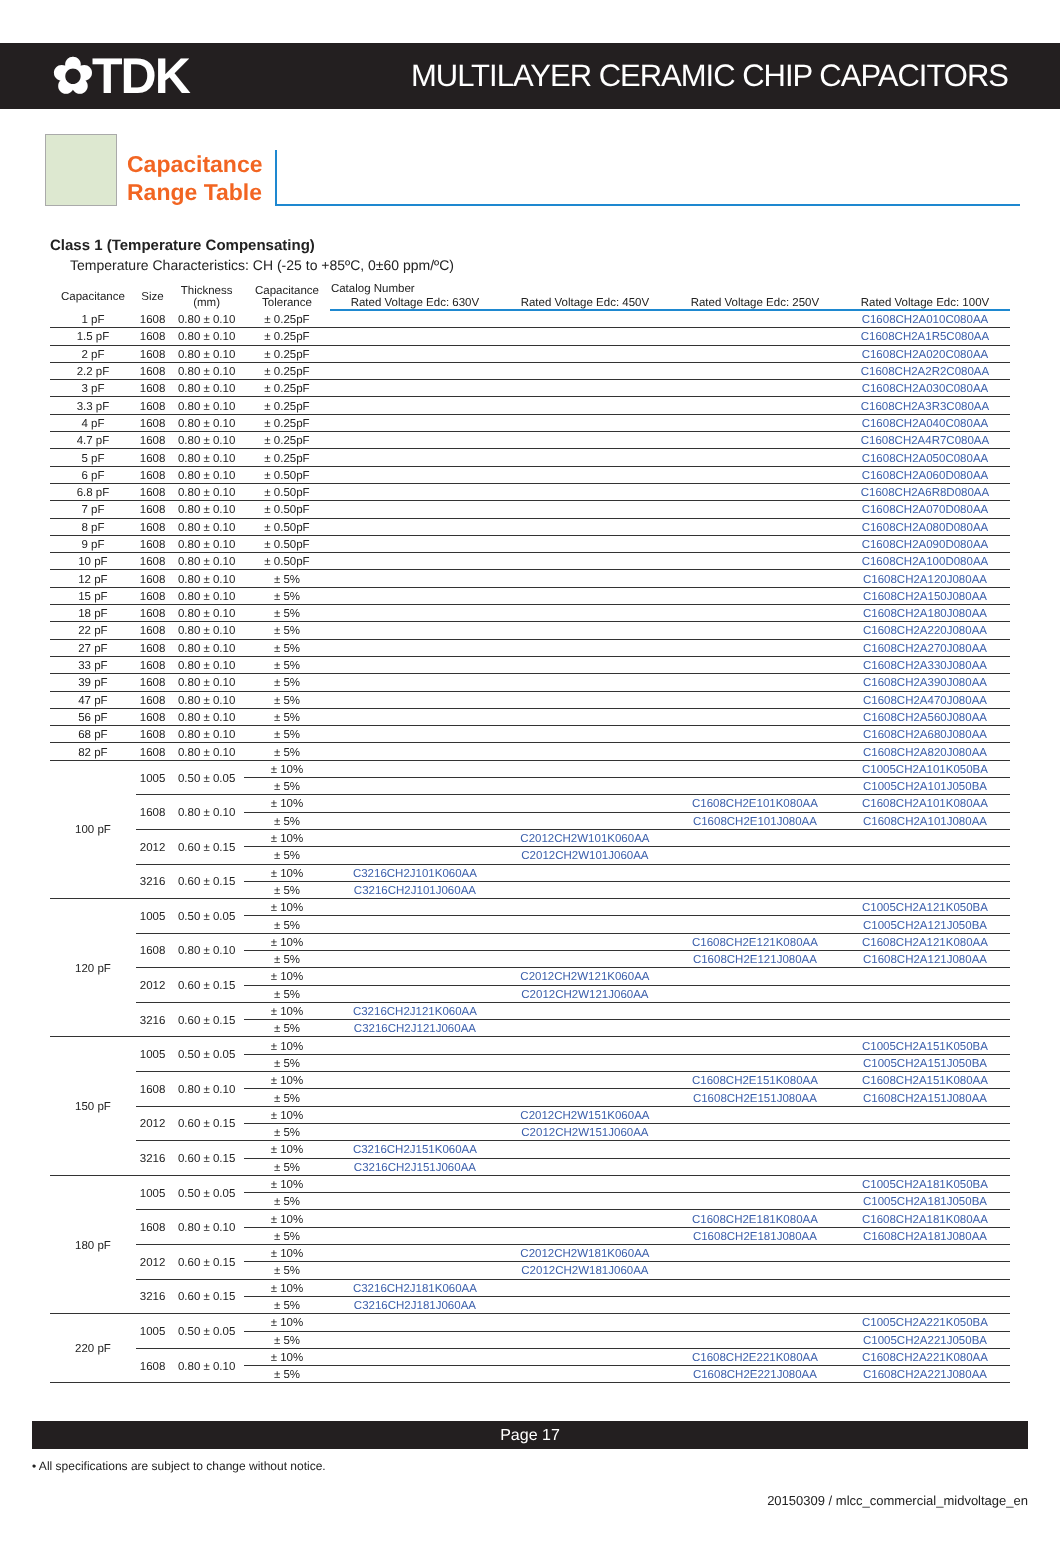✿TDK
MULTILAYER CERAMIC CHIP CAPACITORS
Capacitance
Range Table
Class 1 (Temperature Compensating)
Temperature Characteristics: CH (-25 to +85ºC, 0±60 ppm/ºC)
| Capacitance | Size | Thickness (mm) | Capacitance Tolerance | Catalog Number | | | |
| --- | --- | --- | --- | --- | --- | --- | --- |
| | | | | Rated Voltage Edc: 630V | Rated Voltage Edc: 450V | Rated Voltage Edc: 250V | Rated Voltage Edc: 100V |
| 1 pF | 1608 | 0.80 ± 0.10 | ± 0.25pF | | | | C1608CH2A010C080AA |
| 1.5 pF | 1608 | 0.80 ± 0.10 | ± 0.25pF | | | | C1608CH2A1R5C080AA |
| 2 pF | 1608 | 0.80 ± 0.10 | ± 0.25pF | | | | C1608CH2A020C080AA |
| 2.2 pF | 1608 | 0.80 ± 0.10 | ± 0.25pF | | | | C1608CH2A2R2C080AA |
| 3 pF | 1608 | 0.80 ± 0.10 | ± 0.25pF | | | | C1608CH2A030C080AA |
| 3.3 pF | 1608 | 0.80 ± 0.10 | ± 0.25pF | | | | C1608CH2A3R3C080AA |
| 4 pF | 1608 | 0.80 ± 0.10 | ± 0.25pF | | | | C1608CH2A040C080AA |
| 4.7 pF | 1608 | 0.80 ± 0.10 | ± 0.25pF | | | | C1608CH2A4R7C080AA |
| 5 pF | 1608 | 0.80 ± 0.10 | ± 0.25pF | | | | C1608CH2A050C080AA |
| 6 pF | 1608 | 0.80 ± 0.10 | ± 0.50pF | | | | C1608CH2A060D080AA |
| 6.8 pF | 1608 | 0.80 ± 0.10 | ± 0.50pF | | | | C1608CH2A6R8D080AA |
| 7 pF | 1608 | 0.80 ± 0.10 | ± 0.50pF | | | | C1608CH2A070D080AA |
| 8 pF | 1608 | 0.80 ± 0.10 | ± 0.50pF | | | | C1608CH2A080D080AA |
| 9 pF | 1608 | 0.80 ± 0.10 | ± 0.50pF | | | | C1608CH2A090D080AA |
| 10 pF | 1608 | 0.80 ± 0.10 | ± 0.50pF | | | | C1608CH2A100D080AA |
| 12 pF | 1608 | 0.80 ± 0.10 | ± 5% | | | | C1608CH2A120J080AA |
| 15 pF | 1608 | 0.80 ± 0.10 | ± 5% | | | | C1608CH2A150J080AA |
| 18 pF | 1608 | 0.80 ± 0.10 | ± 5% | | | | C1608CH2A180J080AA |
| 22 pF | 1608 | 0.80 ± 0.10 | ± 5% | | | | C1608CH2A220J080AA |
| 27 pF | 1608 | 0.80 ± 0.10 | ± 5% | | | | C1608CH2A270J080AA |
| 33 pF | 1608 | 0.80 ± 0.10 | ± 5% | | | | C1608CH2A330J080AA |
| 39 pF | 1608 | 0.80 ± 0.10 | ± 5% | | | | C1608CH2A390J080AA |
| 47 pF | 1608 | 0.80 ± 0.10 | ± 5% | | | | C1608CH2A470J080AA |
| 56 pF | 1608 | 0.80 ± 0.10 | ± 5% | | | | C1608CH2A560J080AA |
| 68 pF | 1608 | 0.80 ± 0.10 | ± 5% | | | | C1608CH2A680J080AA |
| 82 pF | 1608 | 0.80 ± 0.10 | ± 5% | | | | C1608CH2A820J080AA |
| 100 pF | 1005 | 0.50 ± 0.05 | ± 10% | | | | C1005CH2A101K050BA |
| | | | ± 5% | | | | C1005CH2A101J050BA |
| | 1608 | 0.80 ± 0.10 | ± 10% | | | C1608CH2E101K080AA | C1608CH2A101K080AA |
| | | | ± 5% | | | C1608CH2E101J080AA | C1608CH2A101J080AA |
| | 2012 | 0.60 ± 0.15 | ± 10% | | C2012CH2W101K060AA | | |
| | | | ± 5% | | C2012CH2W101J060AA | | |
| | 3216 | 0.60 ± 0.15 | ± 10% | C3216CH2J101K060AA | | | |
| | | | ± 5% | C3216CH2J101J060AA | | | |
| 120 pF | 1005 | 0.50 ± 0.05 | ± 10% | | | | C1005CH2A121K050BA |
| | | | ± 5% | | | | C1005CH2A121J050BA |
| | 1608 | 0.80 ± 0.10 | ± 10% | | | C1608CH2E121K080AA | C1608CH2A121K080AA |
| | | | ± 5% | | | C1608CH2E121J080AA | C1608CH2A121J080AA |
| | 2012 | 0.60 ± 0.15 | ± 10% | | C2012CH2W121K060AA | | |
| | | | ± 5% | | C2012CH2W121J060AA | | |
| | 3216 | 0.60 ± 0.15 | ± 10% | C3216CH2J121K060AA | | | |
| | | | ± 5% | C3216CH2J121J060AA | | | |
| 150 pF | 1005 | 0.50 ± 0.05 | ± 10% | | | | C1005CH2A151K050BA |
| | | | ± 5% | | | | C1005CH2A151J050BA |
| | 1608 | 0.80 ± 0.10 | ± 10% | | | C1608CH2E151K080AA | C1608CH2A151K080AA |
| | | | ± 5% | | | C1608CH2E151J080AA | C1608CH2A151J080AA |
| | 2012 | 0.60 ± 0.15 | ± 10% | | C2012CH2W151K060AA | | |
| | | | ± 5% | | C2012CH2W151J060AA | | |
| | 3216 | 0.60 ± 0.15 | ± 10% | C3216CH2J151K060AA | | | |
| | | | ± 5% | C3216CH2J151J060AA | | | |
| 180 pF | 1005 | 0.50 ± 0.05 | ± 10% | | | | C1005CH2A181K050BA |
| | | | ± 5% | | | | C1005CH2A181J050BA |
| | 1608 | 0.80 ± 0.10 | ± 10% | | | C1608CH2E181K080AA | C1608CH2A181K080AA |
| | | | ± 5% | | | C1608CH2E181J080AA | C1608CH2A181J080AA |
| | 2012 | 0.60 ± 0.15 | ± 10% | | C2012CH2W181K060AA | | |
| | | | ± 5% | | C2012CH2W181J060AA | | |
| | 3216 | 0.60 ± 0.15 | ± 10% | C3216CH2J181K060AA | | | |
| | | | ± 5% | C3216CH2J181J060AA | | | |
| 220 pF | 1005 | 0.50 ± 0.05 | ± 10% | | | | C1005CH2A221K050BA |
| | | | ± 5% | | | | C1005CH2A221J050BA |
| | 1608 | 0.80 ± 0.10 | ± 10% | | | C1608CH2E221K080AA | C1608CH2A221K080AA |
| | | | ± 5% | | | C1608CH2E221J080AA | C1608CH2A221J080AA |
Page 17
• All specifications are subject to change without notice.
20150309 / mlcc_commercial_midvoltage_en